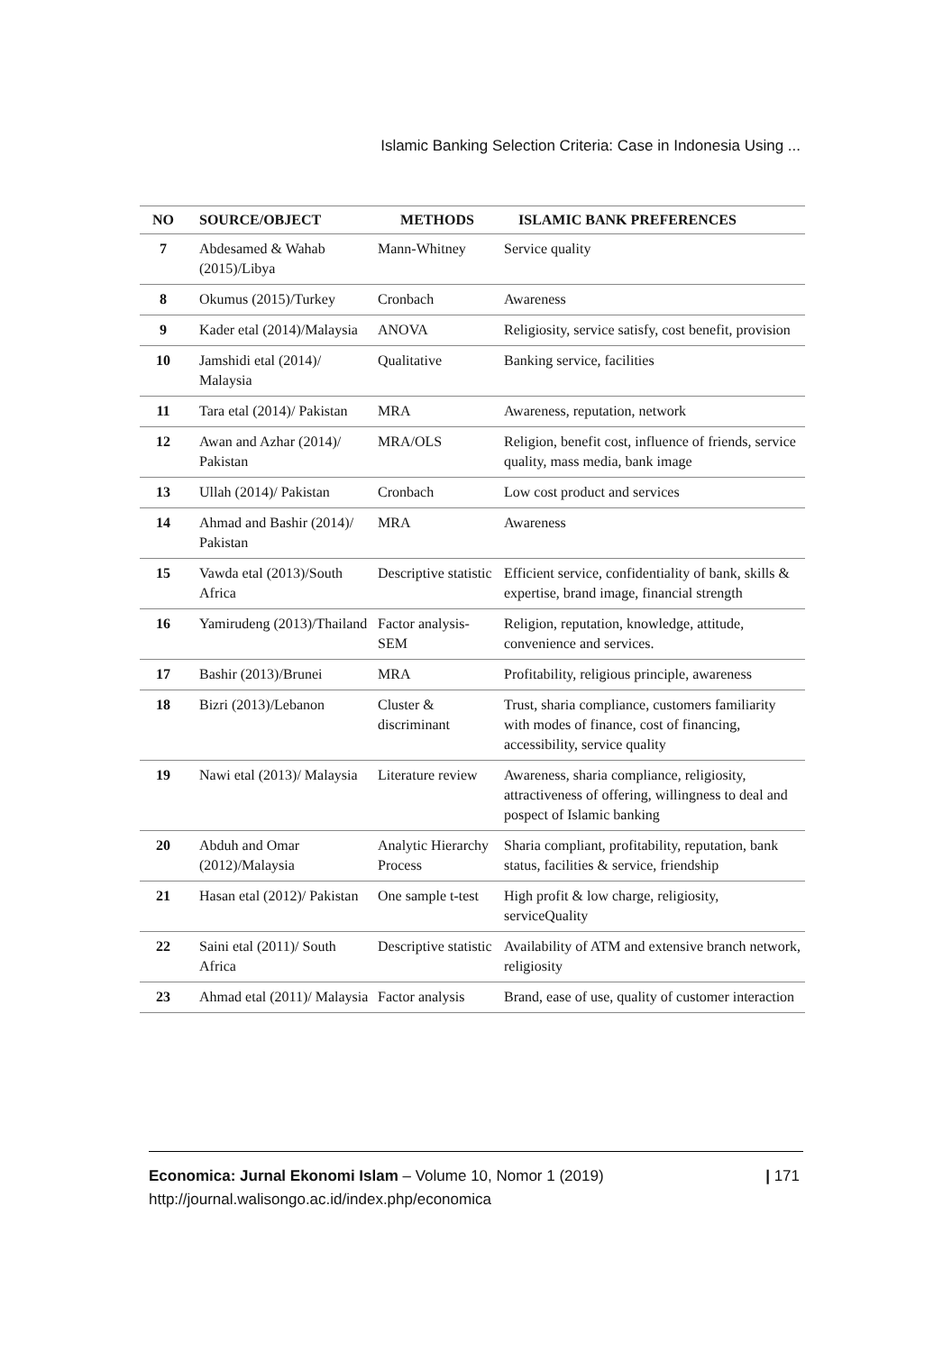Islamic Banking Selection Criteria: Case in Indonesia Using ...
| NO | SOURCE/OBJECT | METHODS | ISLAMIC BANK PREFERENCES |
| --- | --- | --- | --- |
| 7 | Abdesamed & Wahab (2015)/Libya | Mann-Whitney | Service quality |
| 8 | Okumus (2015)/Turkey | Cronbach | Awareness |
| 9 | Kader etal (2014)/Malaysia | ANOVA | Religiosity, service satisfy, cost benefit, provision |
| 10 | Jamshidi etal (2014)/ Malaysia | Qualitative | Banking service, facilities |
| 11 | Tara etal (2014)/ Pakistan | MRA | Awareness, reputation, network |
| 12 | Awan and Azhar (2014)/ Pakistan | MRA/OLS | Religion, benefit cost, influence of friends, service quality, mass media, bank image |
| 13 | Ullah (2014)/ Pakistan | Cronbach | Low cost product and services |
| 14 | Ahmad and Bashir (2014)/ Pakistan | MRA | Awareness |
| 15 | Vawda etal (2013)/South Africa | Descriptive statistic | Efficient service, confidentiality of bank, skills & expertise, brand image, financial strength |
| 16 | Yamirudeng (2013)/Thailand | Factor analysis-SEM | Religion, reputation, knowledge, attitude, convenience and services. |
| 17 | Bashir (2013)/Brunei | MRA | Profitability, religious principle, awareness |
| 18 | Bizri (2013)/Lebanon | Cluster & discriminant | Trust, sharia compliance, customers familiarity with modes of finance, cost of financing, accessibility, service quality |
| 19 | Nawi etal (2013)/ Malaysia | Literature review | Awareness, sharia compliance, religiosity, attractiveness of offering, willingness to deal and pospect of Islamic banking |
| 20 | Abduh and Omar (2012)/Malaysia | Analytic Hierarchy Process | Sharia compliant, profitability, reputation, bank status, facilities & service, friendship |
| 21 | Hasan etal (2012)/ Pakistan | One sample t-test | High profit & low charge, religiosity, serviceQuality |
| 22 | Saini etal (2011)/ South Africa | Descriptive statistic | Availability of ATM and extensive branch network, religiosity |
| 23 | Ahmad etal (2011)/ Malaysia | Factor analysis | Brand, ease of use, quality of customer interaction |
Economica: Jurnal Ekonomi Islam – Volume 10, Nomor 1 (2019)
http://journal.walisongo.ac.id/index.php/economica
| 171